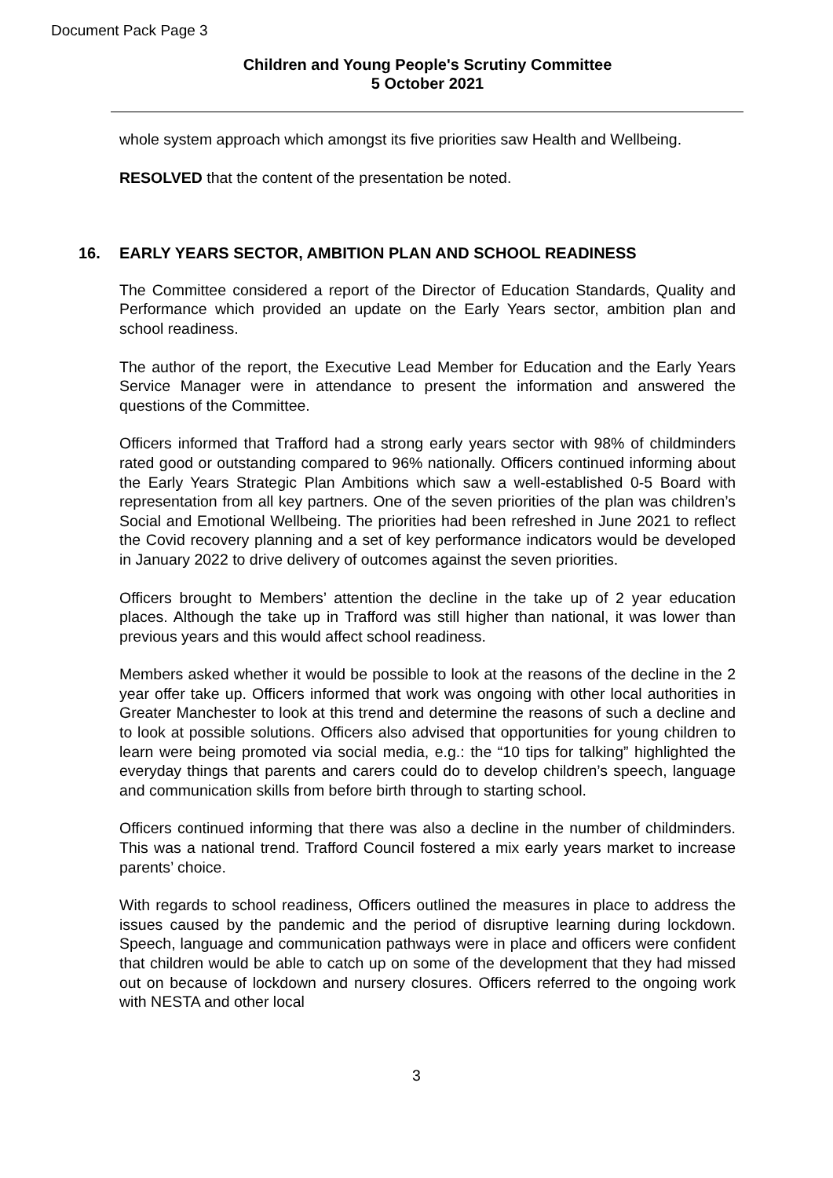Document Pack Page 3
Children and Young People's Scrutiny Committee
5 October 2021
whole system approach which amongst its five priorities saw Health and Wellbeing.
RESOLVED that the content of the presentation be noted.
16. EARLY YEARS SECTOR, AMBITION PLAN AND SCHOOL READINESS
The Committee considered a report of the Director of Education Standards, Quality and Performance which provided an update on the Early Years sector, ambition plan and school readiness.
The author of the report, the Executive Lead Member for Education and the Early Years Service Manager were in attendance to present the information and answered the questions of the Committee.
Officers informed that Trafford had a strong early years sector with 98% of childminders rated good or outstanding compared to 96% nationally. Officers continued informing about the Early Years Strategic Plan Ambitions which saw a well-established 0-5 Board with representation from all key partners. One of the seven priorities of the plan was children’s Social and Emotional Wellbeing. The priorities had been refreshed in June 2021 to reflect the Covid recovery planning and a set of key performance indicators would be developed in January 2022 to drive delivery of outcomes against the seven priorities.
Officers brought to Members’ attention the decline in the take up of 2 year education places. Although the take up in Trafford was still higher than national, it was lower than previous years and this would affect school readiness.
Members asked whether it would be possible to look at the reasons of the decline in the 2 year offer take up. Officers informed that work was ongoing with other local authorities in Greater Manchester to look at this trend and determine the reasons of such a decline and to look at possible solutions. Officers also advised that opportunities for young children to learn were being promoted via social media, e.g.: the “10 tips for talking” highlighted the everyday things that parents and carers could do to develop children’s speech, language and communication skills from before birth through to starting school.
Officers continued informing that there was also a decline in the number of childminders. This was a national trend. Trafford Council fostered a mix early years market to increase parents’ choice.
With regards to school readiness, Officers outlined the measures in place to address the issues caused by the pandemic and the period of disruptive learning during lockdown. Speech, language and communication pathways were in place and officers were confident that children would be able to catch up on some of the development that they had missed out on because of lockdown and nursery closures. Officers referred to the ongoing work with NESTA and other local
3